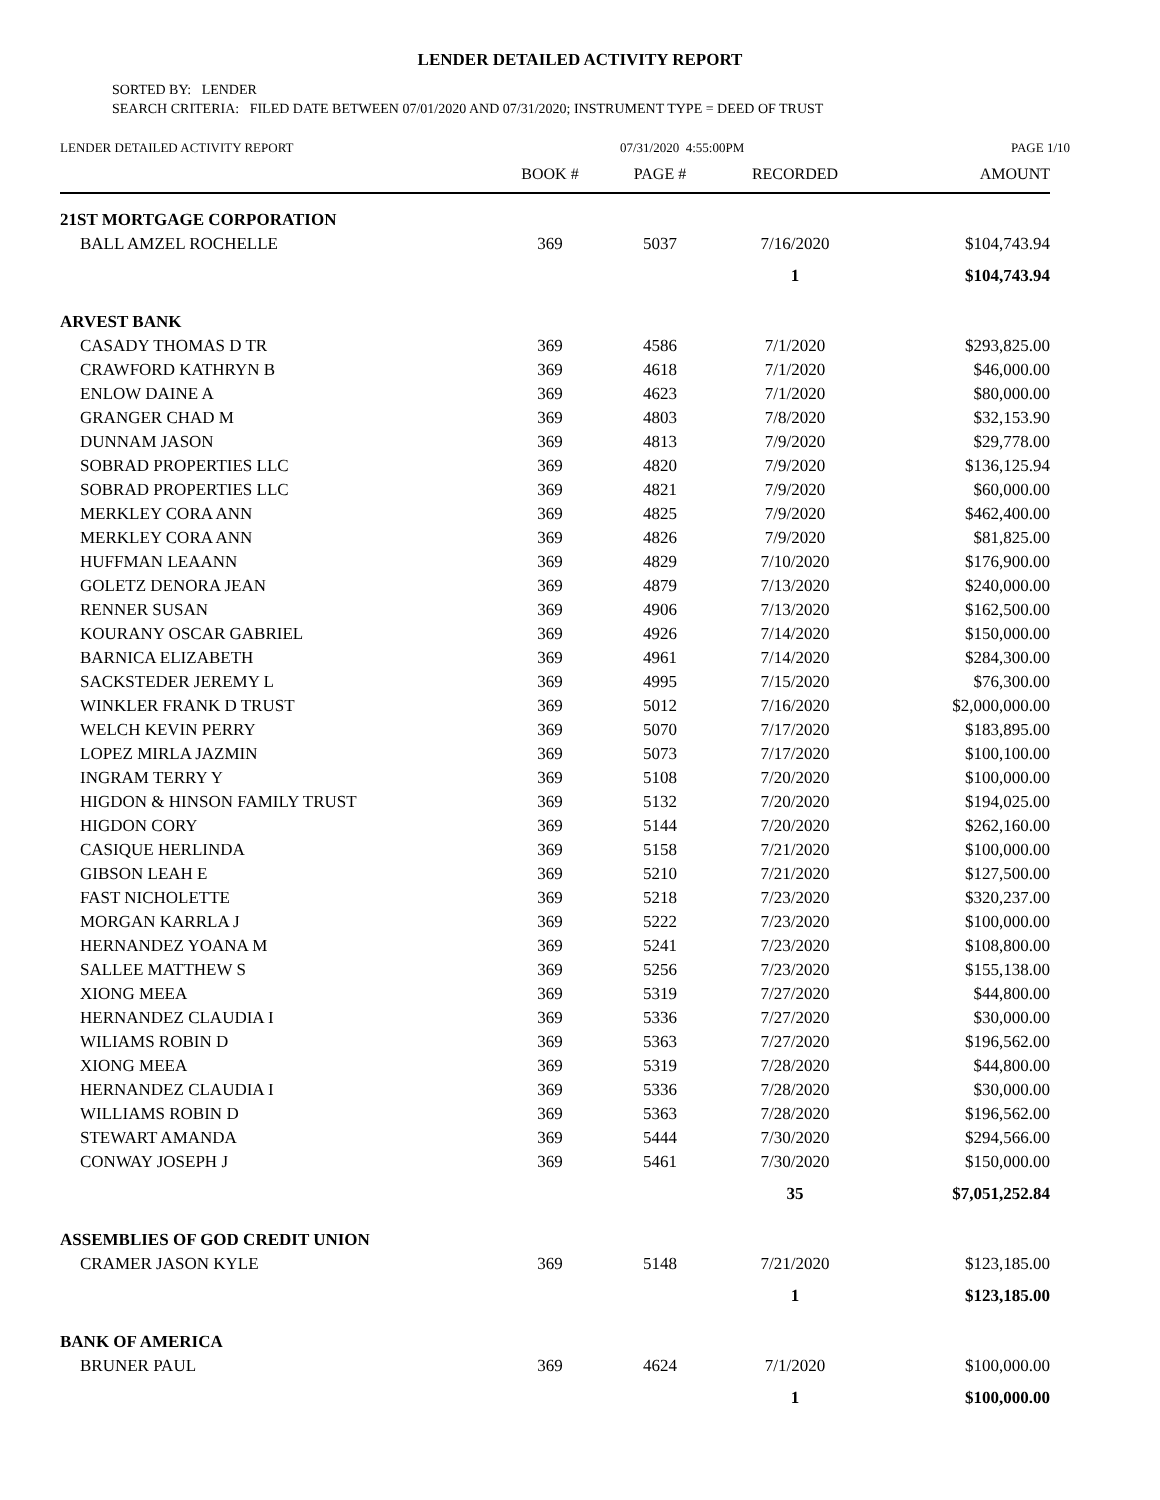LENDER DETAILED ACTIVITY REPORT
SORTED BY: LENDER
SEARCH CRITERIA: FILED DATE BETWEEN 07/01/2020 AND 07/31/2020; INSTRUMENT TYPE = DEED OF TRUST
LENDER DETAILED ACTIVITY REPORT 07/31/2020 4:55:00PM PAGE 1/10
| | BOOK # | PAGE # | RECORDED | AMOUNT |
| --- | --- | --- | --- | --- |
| 21ST MORTGAGE CORPORATION | | | | |
| BALL AMZEL ROCHELLE | 369 | 5037 | 7/16/2020 | $104,743.94 |
| | | | 1 | $104,743.94 |
| ARVEST BANK | | | | |
| CASADY THOMAS D TR | 369 | 4586 | 7/1/2020 | $293,825.00 |
| CRAWFORD KATHRYN B | 369 | 4618 | 7/1/2020 | $46,000.00 |
| ENLOW DAINE A | 369 | 4623 | 7/1/2020 | $80,000.00 |
| GRANGER CHAD M | 369 | 4803 | 7/8/2020 | $32,153.90 |
| DUNNAM JASON | 369 | 4813 | 7/9/2020 | $29,778.00 |
| SOBRAD PROPERTIES LLC | 369 | 4820 | 7/9/2020 | $136,125.94 |
| SOBRAD PROPERTIES LLC | 369 | 4821 | 7/9/2020 | $60,000.00 |
| MERKLEY CORA ANN | 369 | 4825 | 7/9/2020 | $462,400.00 |
| MERKLEY CORA ANN | 369 | 4826 | 7/9/2020 | $81,825.00 |
| HUFFMAN LEAANN | 369 | 4829 | 7/10/2020 | $176,900.00 |
| GOLETZ DENORA JEAN | 369 | 4879 | 7/13/2020 | $240,000.00 |
| RENNER SUSAN | 369 | 4906 | 7/13/2020 | $162,500.00 |
| KOURANY OSCAR GABRIEL | 369 | 4926 | 7/14/2020 | $150,000.00 |
| BARNICA ELIZABETH | 369 | 4961 | 7/14/2020 | $284,300.00 |
| SACKSTEDER JEREMY L | 369 | 4995 | 7/15/2020 | $76,300.00 |
| WINKLER FRANK D TRUST | 369 | 5012 | 7/16/2020 | $2,000,000.00 |
| WELCH KEVIN PERRY | 369 | 5070 | 7/17/2020 | $183,895.00 |
| LOPEZ MIRLA JAZMIN | 369 | 5073 | 7/17/2020 | $100,100.00 |
| INGRAM TERRY Y | 369 | 5108 | 7/20/2020 | $100,000.00 |
| HIGDON & HINSON FAMILY TRUST | 369 | 5132 | 7/20/2020 | $194,025.00 |
| HIGDON CORY | 369 | 5144 | 7/20/2020 | $262,160.00 |
| CASIQUE HERLINDA | 369 | 5158 | 7/21/2020 | $100,000.00 |
| GIBSON LEAH E | 369 | 5210 | 7/21/2020 | $127,500.00 |
| FAST NICHOLETTE | 369 | 5218 | 7/23/2020 | $320,237.00 |
| MORGAN KARRLA J | 369 | 5222 | 7/23/2020 | $100,000.00 |
| HERNANDEZ YOANA M | 369 | 5241 | 7/23/2020 | $108,800.00 |
| SALLEE MATTHEW S | 369 | 5256 | 7/23/2020 | $155,138.00 |
| XIONG MEEA | 369 | 5319 | 7/27/2020 | $44,800.00 |
| HERNANDEZ CLAUDIA I | 369 | 5336 | 7/27/2020 | $30,000.00 |
| WILIAMS ROBIN D | 369 | 5363 | 7/27/2020 | $196,562.00 |
| XIONG MEEA | 369 | 5319 | 7/28/2020 | $44,800.00 |
| HERNANDEZ CLAUDIA I | 369 | 5336 | 7/28/2020 | $30,000.00 |
| WILLIAMS ROBIN D | 369 | 5363 | 7/28/2020 | $196,562.00 |
| STEWART AMANDA | 369 | 5444 | 7/30/2020 | $294,566.00 |
| CONWAY JOSEPH J | 369 | 5461 | 7/30/2020 | $150,000.00 |
| | | | 35 | $7,051,252.84 |
| ASSEMBLIES OF GOD CREDIT UNION | | | | |
| CRAMER JASON KYLE | 369 | 5148 | 7/21/2020 | $123,185.00 |
| | | | 1 | $123,185.00 |
| BANK OF AMERICA | | | | |
| BRUNER PAUL | 369 | 4624 | 7/1/2020 | $100,000.00 |
| | | | 1 | $100,000.00 |